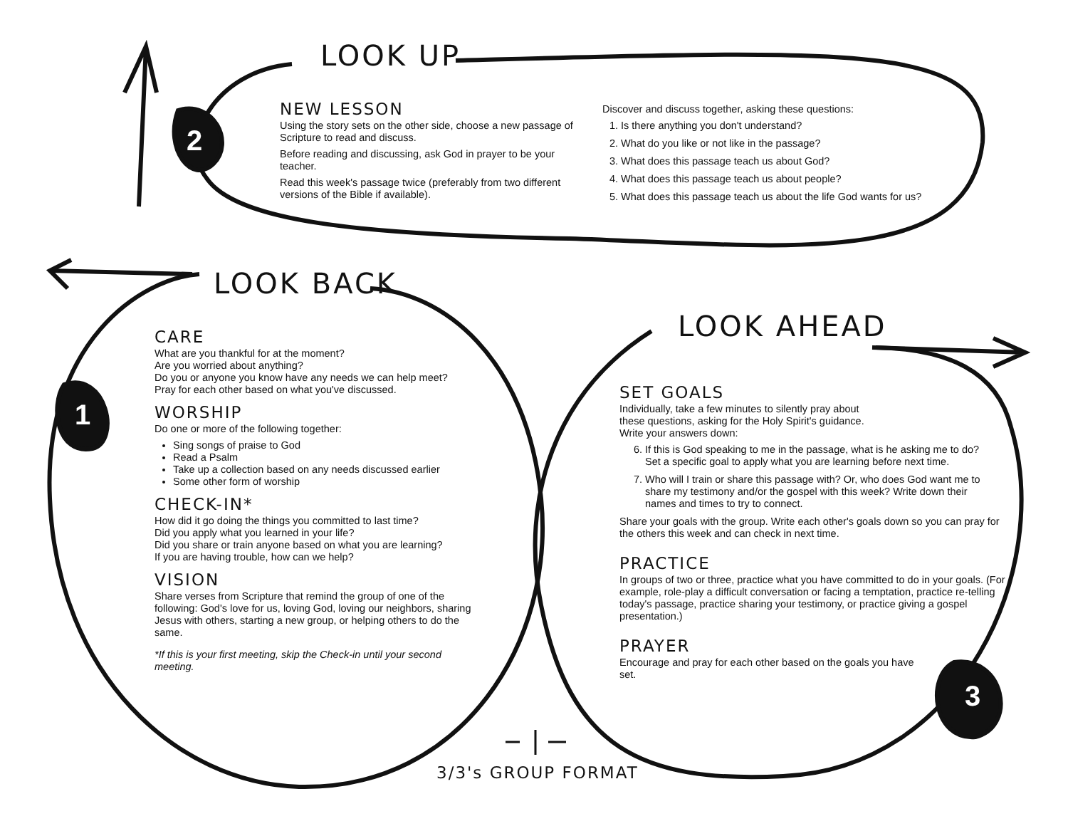2
1
3
LOOK UP
NEW LESSON
Using the story sets on the other side, choose a new passage of Scripture to read and discuss.
Before reading and discussing, ask God in prayer to be your teacher.
Read this week's passage twice (preferably from two different versions of the Bible if available).
Discover and discuss together, asking these questions:
1. Is there anything you don't understand?
2. What do you like or not like in the passage?
3. What does this passage teach us about God?
4. What does this passage teach us about people?
5. What does this passage teach us about the life God wants for us?
LOOK BACK
CARE
What are you thankful for at the moment?
Are you worried about anything?
Do you or anyone you know have any needs we can help meet?
Pray for each other based on what you've discussed.
WORSHIP
Do one or more of the following together:
Sing songs of praise to God
Read a Psalm
Take up a collection based on any needs discussed earlier
Some other form of worship
CHECK-IN*
How did it go doing the things you committed to last time?
Did you apply what you learned in your life?
Did you share or train anyone based on what you are learning?
If you are having trouble, how can we help?
VISION
Share verses from Scripture that remind the group of one of the following: God's love for us, loving God, loving our neighbors, sharing Jesus with others, starting a new group, or helping others to do the same.
*If this is your first meeting, skip the Check-in until your second meeting.
LOOK AHEAD
SET GOALS
Individually, take a few minutes to silently pray about
these questions, asking for the Holy Spirit's guidance.
Write your answers down:
6. If this is God speaking to me in the passage, what is he asking me to do? Set a specific goal to apply what you are learning before next time.
7. Who will I train or share this passage with? Or, who does God want me to share my testimony and/or the gospel with this week? Write down their names and times to try to connect.
Share your goals with the group. Write each other's goals down so you can pray for the others this week and can check in next time.
PRACTICE
In groups of two or three, practice what you have committed to do in your goals. (For example, role-play a difficult conversation or facing a temptation, practice re-telling today's passage, practice sharing your testimony, or practice giving a gospel presentation.)
PRAYER
Encourage and pray for each other based on the goals you have set.
3/3's GROUP FORMAT